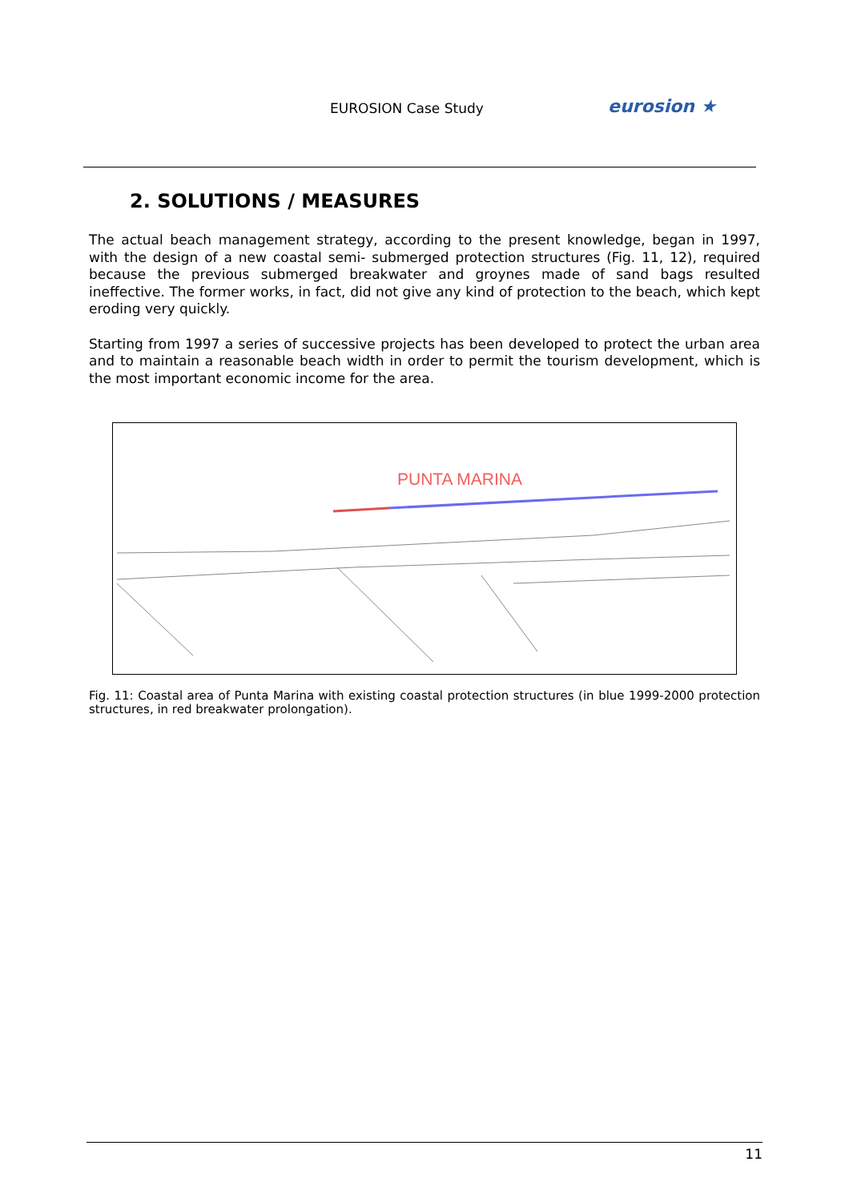EUROSION Case Study eurosion ★
2. SOLUTIONS / MEASURES
The actual beach management strategy, according to the present knowledge, began in 1997, with the design of a new coastal semi- submerged protection structures (Fig. 11, 12), required because the previous submerged breakwater and groynes made of sand bags resulted ineffective. The former works, in fact, did not give any kind of protection to the beach, which kept eroding very quickly.
Starting from 1997 a series of successive projects has been developed to protect the urban area and to maintain a reasonable beach width in order to permit the tourism development, which is the most important economic income for the area.
PUNTA MARINA
Fig. 11: Coastal area of Punta Marina with existing coastal protection structures (in blue 1999-2000 protection structures, in red breakwater prolongation).
11